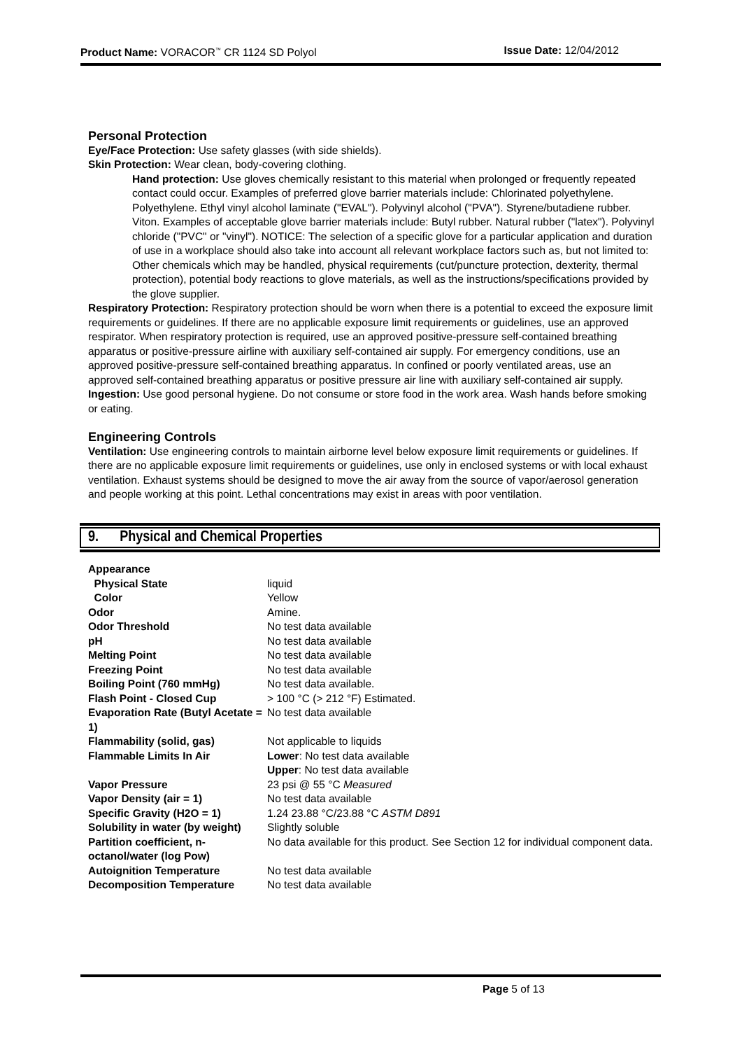Product Name: VORACOR<sup>™</sup> CR 1124 SD Polyol Issue Date: 12/04/2012
Personal Protection
Eye/Face Protection: Use safety glasses (with side shields).
Skin Protection: Wear clean, body-covering clothing.
Hand protection: Use gloves chemically resistant to this material when prolonged or frequently repeated contact could occur. Examples of preferred glove barrier materials include: Chlorinated polyethylene. Polyethylene. Ethyl vinyl alcohol laminate ("EVAL"). Polyvinyl alcohol ("PVA"). Styrene/butadiene rubber. Viton. Examples of acceptable glove barrier materials include: Butyl rubber. Natural rubber ("latex"). Polyvinyl chloride ("PVC" or "vinyl"). NOTICE: The selection of a specific glove for a particular application and duration of use in a workplace should also take into account all relevant workplace factors such as, but not limited to: Other chemicals which may be handled, physical requirements (cut/puncture protection, dexterity, thermal protection), potential body reactions to glove materials, as well as the instructions/specifications provided by the glove supplier.
Respiratory Protection: Respiratory protection should be worn when there is a potential to exceed the exposure limit requirements or guidelines. If there are no applicable exposure limit requirements or guidelines, use an approved respirator. When respiratory protection is required, use an approved positive-pressure self-contained breathing apparatus or positive-pressure airline with auxiliary self-contained air supply. For emergency conditions, use an approved positive-pressure self-contained breathing apparatus. In confined or poorly ventilated areas, use an approved self-contained breathing apparatus or positive pressure air line with auxiliary self-contained air supply.
Ingestion: Use good personal hygiene. Do not consume or store food in the work area. Wash hands before smoking or eating.
Engineering Controls
Ventilation: Use engineering controls to maintain airborne level below exposure limit requirements or guidelines. If there are no applicable exposure limit requirements or guidelines, use only in enclosed systems or with local exhaust ventilation. Exhaust systems should be designed to move the air away from the source of vapor/aerosol generation and people working at this point. Lethal concentrations may exist in areas with poor ventilation.
9. Physical and Chemical Properties
| Appearance | |
| Physical State | liquid |
| Color | Yellow |
| Odor | Amine. |
| Odor Threshold | No test data available |
| pH | No test data available |
| Melting Point | No test data available |
| Freezing Point | No test data available |
| Boiling Point (760 mmHg) | No test data available. |
| Flash Point - Closed Cup | > 100 °C (> 212 °F) Estimated. |
| Evaporation Rate (Butyl Acetate = 1) | No test data available |
| Flammability (solid, gas) | Not applicable to liquids |
| Flammable Limits In Air | Lower : No test data available Upper : No test data available |
| Vapor Pressure | 23 psi @ 55 °C Measured |
| Vapor Density (air = 1) | No test data available |
| Specific Gravity (H2O = 1) | 1.24 23.88 °C/23.88 °C ASTM D891 |
| Solubility in water (by weight) | Slightly soluble |
| Partition coefficient, n-octanol/water (log Pow) | No data available for this product. See Section 12 for individual component data. |
| Autoignition Temperature | No test data available |
| Decomposition Temperature | No test data available |
Page 5 of 13